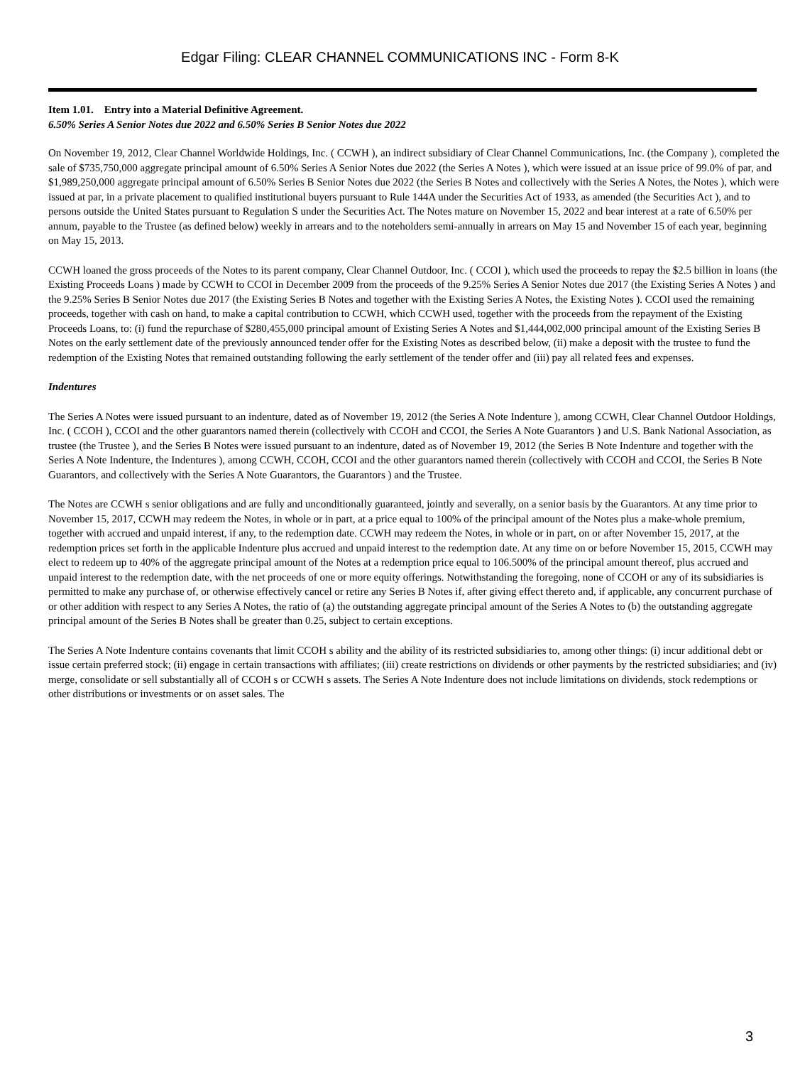Edgar Filing: CLEAR CHANNEL COMMUNICATIONS INC - Form 8-K
Item 1.01. Entry into a Material Definitive Agreement.
6.50% Series A Senior Notes due 2022 and 6.50% Series B Senior Notes due 2022
On November 19, 2012, Clear Channel Worldwide Holdings, Inc. ( CCWH ), an indirect subsidiary of Clear Channel Communications, Inc. (the Company ), completed the sale of $735,750,000 aggregate principal amount of 6.50% Series A Senior Notes due 2022 (the Series A Notes ), which were issued at an issue price of 99.0% of par, and $1,989,250,000 aggregate principal amount of 6.50% Series B Senior Notes due 2022 (the Series B Notes and collectively with the Series A Notes, the Notes ), which were issued at par, in a private placement to qualified institutional buyers pursuant to Rule 144A under the Securities Act of 1933, as amended (the Securities Act ), and to persons outside the United States pursuant to Regulation S under the Securities Act. The Notes mature on November 15, 2022 and bear interest at a rate of 6.50% per annum, payable to the Trustee (as defined below) weekly in arrears and to the noteholders semi-annually in arrears on May 15 and November 15 of each year, beginning on May 15, 2013.
CCWH loaned the gross proceeds of the Notes to its parent company, Clear Channel Outdoor, Inc. ( CCOI ), which used the proceeds to repay the $2.5 billion in loans (the Existing Proceeds Loans ) made by CCWH to CCOI in December 2009 from the proceeds of the 9.25% Series A Senior Notes due 2017 (the Existing Series A Notes ) and the 9.25% Series B Senior Notes due 2017 (the Existing Series B Notes and together with the Existing Series A Notes, the Existing Notes ). CCOI used the remaining proceeds, together with cash on hand, to make a capital contribution to CCWH, which CCWH used, together with the proceeds from the repayment of the Existing Proceeds Loans, to: (i) fund the repurchase of $280,455,000 principal amount of Existing Series A Notes and $1,444,002,000 principal amount of the Existing Series B Notes on the early settlement date of the previously announced tender offer for the Existing Notes as described below, (ii) make a deposit with the trustee to fund the redemption of the Existing Notes that remained outstanding following the early settlement of the tender offer and (iii) pay all related fees and expenses.
Indentures
The Series A Notes were issued pursuant to an indenture, dated as of November 19, 2012 (the Series A Note Indenture ), among CCWH, Clear Channel Outdoor Holdings, Inc. ( CCOH ), CCOI and the other guarantors named therein (collectively with CCOH and CCOI, the Series A Note Guarantors ) and U.S. Bank National Association, as trustee (the Trustee ), and the Series B Notes were issued pursuant to an indenture, dated as of November 19, 2012 (the Series B Note Indenture and together with the Series A Note Indenture, the Indentures ), among CCWH, CCOH, CCOI and the other guarantors named therein (collectively with CCOH and CCOI, the Series B Note Guarantors, and collectively with the Series A Note Guarantors, the Guarantors ) and the Trustee.
The Notes are CCWH s senior obligations and are fully and unconditionally guaranteed, jointly and severally, on a senior basis by the Guarantors. At any time prior to November 15, 2017, CCWH may redeem the Notes, in whole or in part, at a price equal to 100% of the principal amount of the Notes plus a make-whole premium, together with accrued and unpaid interest, if any, to the redemption date. CCWH may redeem the Notes, in whole or in part, on or after November 15, 2017, at the redemption prices set forth in the applicable Indenture plus accrued and unpaid interest to the redemption date. At any time on or before November 15, 2015, CCWH may elect to redeem up to 40% of the aggregate principal amount of the Notes at a redemption price equal to 106.500% of the principal amount thereof, plus accrued and unpaid interest to the redemption date, with the net proceeds of one or more equity offerings. Notwithstanding the foregoing, none of CCOH or any of its subsidiaries is permitted to make any purchase of, or otherwise effectively cancel or retire any Series B Notes if, after giving effect thereto and, if applicable, any concurrent purchase of or other addition with respect to any Series A Notes, the ratio of (a) the outstanding aggregate principal amount of the Series A Notes to (b) the outstanding aggregate principal amount of the Series B Notes shall be greater than 0.25, subject to certain exceptions.
The Series A Note Indenture contains covenants that limit CCOH s ability and the ability of its restricted subsidiaries to, among other things: (i) incur additional debt or issue certain preferred stock; (ii) engage in certain transactions with affiliates; (iii) create restrictions on dividends or other payments by the restricted subsidiaries; and (iv) merge, consolidate or sell substantially all of CCOH s or CCWH s assets. The Series A Note Indenture does not include limitations on dividends, stock redemptions or other distributions or investments or on asset sales. The
3